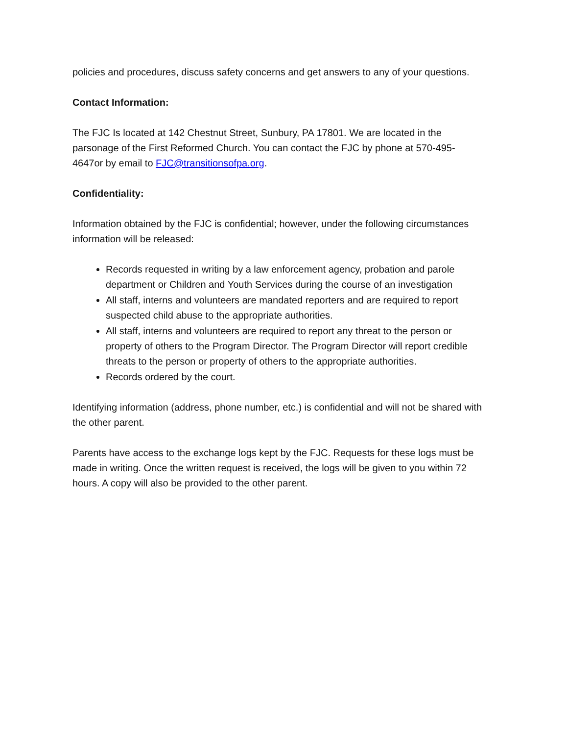policies and procedures, discuss safety concerns and get answers to any of your questions.
Contact Information:
The FJC Is located at 142 Chestnut Street, Sunbury, PA 17801. We are located in the parsonage of the First Reformed Church. You can contact the FJC by phone at 570-495-4647or by email to FJC@transitionsofpa.org.
Confidentiality:
Information obtained by the FJC is confidential; however, under the following circumstances information will be released:
Records requested in writing by a law enforcement agency, probation and parole department or Children and Youth Services during the course of an investigation
All staff, interns and volunteers are mandated reporters and are required to report suspected child abuse to the appropriate authorities.
All staff, interns and volunteers are required to report any threat to the person or property of others to the Program Director. The Program Director will report credible threats to the person or property of others to the appropriate authorities.
Records ordered by the court.
Identifying information (address, phone number, etc.) is confidential and will not be shared with the other parent.
Parents have access to the exchange logs kept by the FJC. Requests for these logs must be made in writing. Once the written request is received, the logs will be given to you within 72 hours. A copy will also be provided to the other parent.